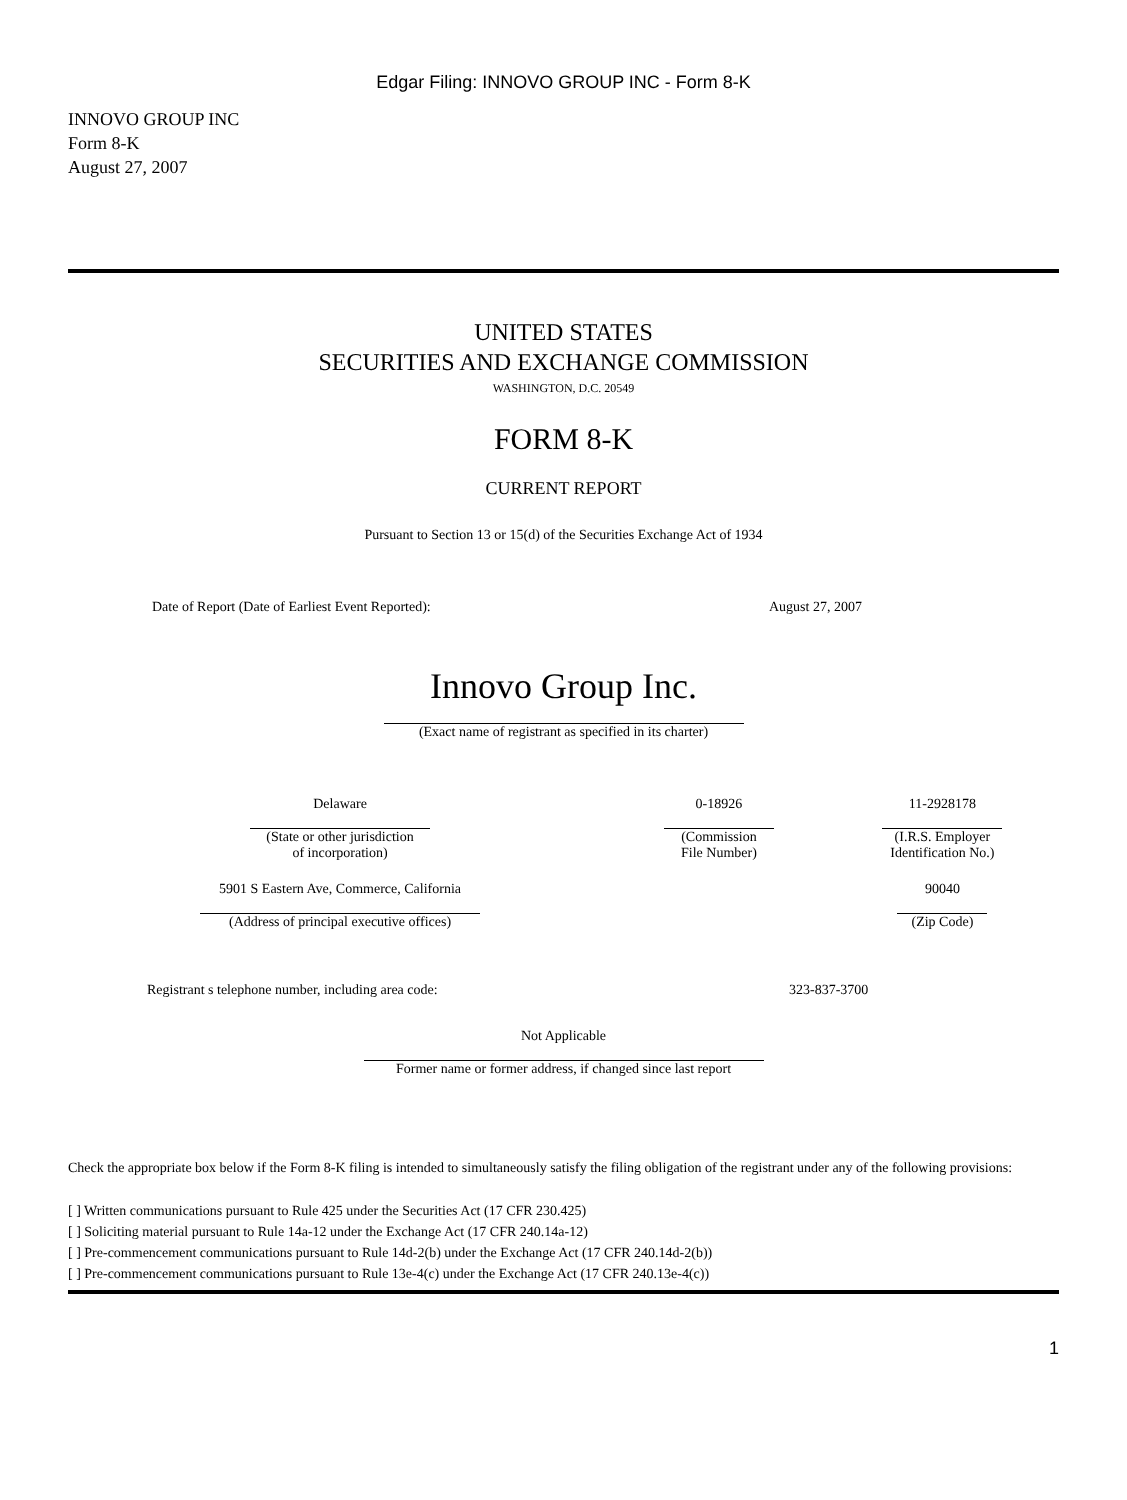Edgar Filing: INNOVO GROUP INC - Form 8-K
INNOVO GROUP INC
Form 8-K
August 27, 2007
UNITED STATES
SECURITIES AND EXCHANGE COMMISSION
WASHINGTON, D.C. 20549
FORM 8-K
CURRENT REPORT
Pursuant to Section 13 or 15(d) of the Securities Exchange Act of 1934
| Date of Report (Date of Earliest Event Reported): | August 27, 2007 |
Innovo Group Inc.
(Exact name of registrant as specified in its charter)
| Delaware (State or other jurisdiction of incorporation) | 0-18926 (Commission File Number) | 11-2928178 (I.R.S. Employer Identification No.) |
| 5901 S Eastern Ave, Commerce, California (Address of principal executive offices) | | 90040 (Zip Code) |
| Registrant s telephone number, including area code: | 323-837-3700 |
Not Applicable
Former name or former address, if changed since last report
Check the appropriate box below if the Form 8-K filing is intended to simultaneously satisfy the filing obligation of the registrant under any of the following provisions:
[ ] Written communications pursuant to Rule 425 under the Securities Act (17 CFR 230.425)
[ ] Soliciting material pursuant to Rule 14a-12 under the Exchange Act (17 CFR 240.14a-12)
[ ] Pre-commencement communications pursuant to Rule 14d-2(b) under the Exchange Act (17 CFR 240.14d-2(b))
[ ] Pre-commencement communications pursuant to Rule 13e-4(c) under the Exchange Act (17 CFR 240.13e-4(c))
1